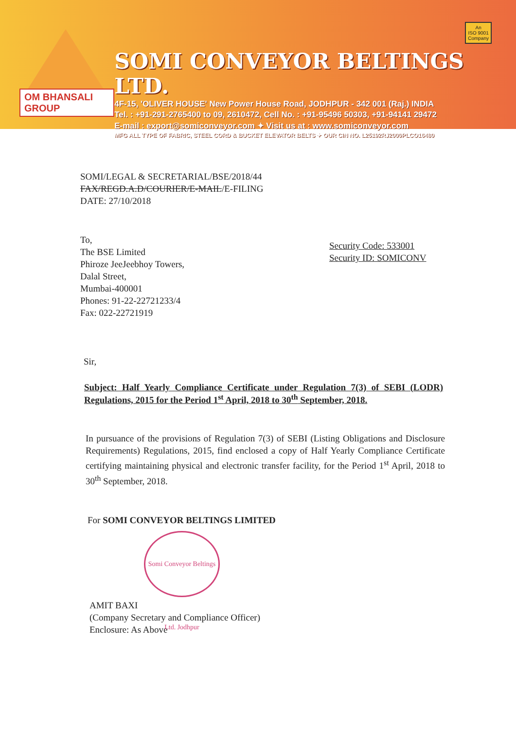OM BHANSALI GROUP
SOMI CONVEYOR BELTINGS LTD.
4F-15, 'OLIVER HOUSE' New Power House Road, JODHPUR - 342 001 (Raj.) INDIA
Tel. : +91-291-2765400 to 09, 2610472, Cell No. : +91-95496 50303, +91-94141 29472
E-mail : export@somiconveyor.com ✦ Visit us at : www.somiconveyor.com
MFG ALL TYPE OF FABRIC, STEEL CORD & BUCKET ELEVATOR BELTS ✦ OUR CIN NO. L25192RJ2000PLCO16480
An
ISO 9001
Company
SOMI/LEGAL & SECRETARIAL/BSE/2018/44
FAX/REGD.A.D/COURIER/E-MAIL/E-FILING
DATE: 27/10/2018
To,
The BSE Limited
Phiroze JeeJeebhoy Towers,
Dalal Street,
Mumbai-400001
Phones: 91-22-22721233/4
Fax: 022-22721919
Security Code: 533001
Security ID: SOMICONV
Sir,
Subject: Half Yearly Compliance Certificate under Regulation 7(3) of SEBI (LODR) Regulations, 2015 for the Period 1<sup>st</sup> April, 2018 to 30<sup>th</sup> September, 2018.
In pursuance of the provisions of Regulation 7(3) of SEBI (Listing Obligations and Disclosure Requirements) Regulations, 2015, find enclosed a copy of Half Yearly Compliance Certificate certifying maintaining physical and electronic transfer facility, for the Period 1<sup>st</sup> April, 2018 to 30<sup>th</sup> September, 2018.
For SOMI CONVEYOR BELTINGS LIMITED
Somi Conveyor Beltings Ltd. Jodhpur
AMIT BAXI
(Company Secretary and Compliance Officer)
Enclosure: As Above